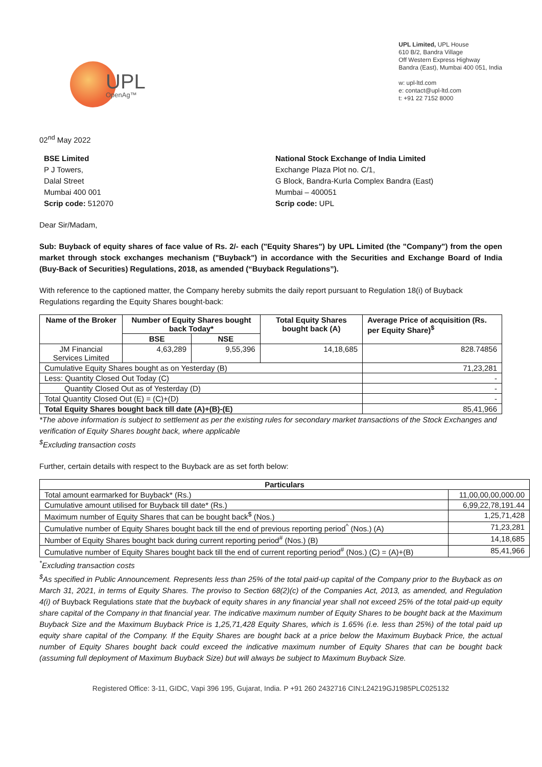UPL
OpenAg™
UPL Limited, UPL House
610 B/2, Bandra Village
Off Western Express Highway
Bandra (East), Mumbai 400 051, India
w: upl-ltd.com
e: contact@upl-ltd.com
t: +91 22 7152 8000
02<sup>nd</sup> May 2022
BSE Limited
P J Towers,
Dalal Street
Mumbai 400 001
Scrip code: 512070
National Stock Exchange of India Limited
Exchange Plaza Plot no. C/1,
G Block, Bandra-Kurla Complex Bandra (East)
Mumbai – 400051
Scrip code: UPL
Dear Sir/Madam,
Sub: Buyback of equity shares of face value of Rs. 2/- each ("Equity Shares") by UPL Limited (the "Company") from the open market through stock exchanges mechanism ("Buyback") in accordance with the Securities and Exchange Board of India (Buy-Back of Securities) Regulations, 2018, as amended (“Buyback Regulations”).
With reference to the captioned matter, the Company hereby submits the daily report pursuant to Regulation 18(i) of Buyback Regulations regarding the Equity Shares bought-back:
| Name of the Broker | Number of Equity Shares bought back Today* | | Total Equity Shares bought back (A) | Average Price of acquisition (Rs. per Equity Share)<sup>$</sup> |
| --- | --- | --- | --- | --- |
| | BSE | NSE | | |
| JM Financial Services Limited | 4,63,289 | 9,55,396 | 14,18,685 | 828.74856 |
| Cumulative Equity Shares bought as on Yesterday (B) | | | | 71,23,281 |
| Less: Quantity Closed Out Today (C) | | | | - |
| Quantity Closed Out as of Yesterday (D) | | | | - |
| Total Quantity Closed Out (E) = (C)+(D) | | | | - |
| Total Equity Shares bought back till date (A)+(B)-(E) | | | | 85,41,966 |
*The above information is subject to settlement as per the existing rules for secondary market transactions of the Stock Exchanges and verification of Equity Shares bought back, where applicable
<sup>$</sup>Excluding transaction costs
Further, certain details with respect to the Buyback are as set forth below:
| Particulars | |
| --- | --- |
| Total amount earmarked for Buyback* (Rs.) | 11,00,00,00,000.00 |
| Cumulative amount utilised for Buyback till date* (Rs.) | 6,99,22,78,191.44 |
| Maximum number of Equity Shares that can be bought back<sup>$</sup> (Nos.) | 1,25,71,428 |
| Cumulative number of Equity Shares bought back till the end of previous reporting period<sup>^</sup> (Nos.) (A) | 71,23,281 |
| Number of Equity Shares bought back during current reporting period<sup>#</sup> (Nos.) (B) | 14,18,685 |
| Cumulative number of Equity Shares bought back till the end of current reporting period<sup>#</sup> (Nos.) (C) = (A)+(B) | 85,41,966 |
<sup>*</sup> Excluding transaction costs
<sup>$</sup>As specified in Public Announcement. Represents less than 25% of the total paid-up capital of the Company prior to the Buyback as on March 31, 2021, in terms of Equity Shares. The proviso to Section 68(2)(c) of the Companies Act, 2013, as amended, and Regulation 4(i) of Buyback Regulations state that the buyback of equity shares in any financial year shall not exceed 25% of the total paid-up equity share capital of the Company in that financial year. The indicative maximum number of Equity Shares to be bought back at the Maximum Buyback Size and the Maximum Buyback Price is 1,25,71,428 Equity Shares, which is 1.65% (i.e. less than 25%) of the total paid up equity share capital of the Company. If the Equity Shares are bought back at a price below the Maximum Buyback Price, the actual number of Equity Shares bought back could exceed the indicative maximum number of Equity Shares that can be bought back (assuming full deployment of Maximum Buyback Size) but will always be subject to Maximum Buyback Size.
Registered Office: 3-11, GIDC, Vapi 396 195, Gujarat, India. P +91 260 2432716 CIN:L24219GJ1985PLC025132